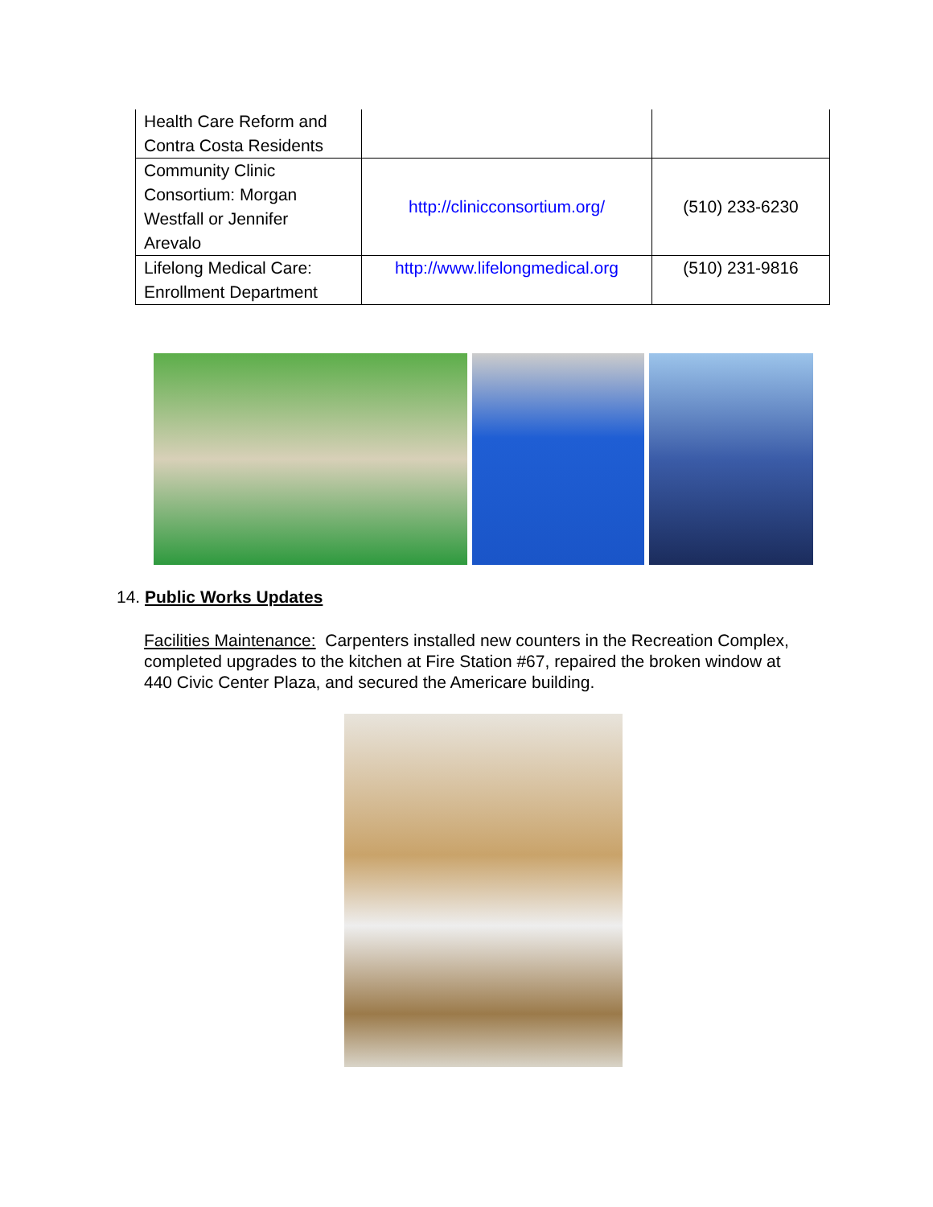| Health Care Reform and Contra Costa Residents | | |
| Community Clinic Consortium: Morgan Westfall or Jennifer Arevalo | http://clinicconsortium.org/ | (510) 233-6230 |
| Lifelong Medical Care: Enrollment Department | http://www.lifelongmedical.org | (510) 231-9816 |
14. Public Works Updates
Facilities Maintenance: Carpenters installed new counters in the Recreation Complex, completed upgrades to the kitchen at Fire Station #67, repaired the broken window at 440 Civic Center Plaza, and secured the Americare building.